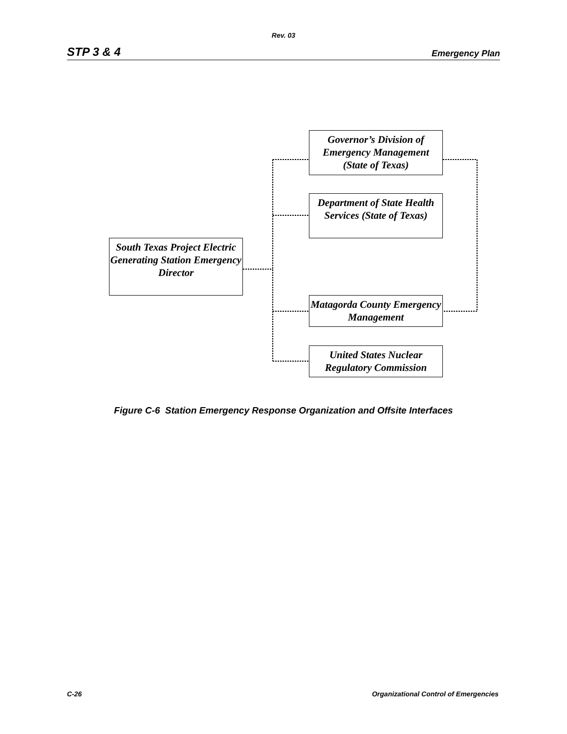Rev. 03
STP 3 & 4 Emergency Plan
South Texas Project Electric Generating Station Emergency Director
Governor’s Division of Emergency Management (State of Texas)
Department of State Health Services (State of Texas)
Matagorda County Emergency Management
United States Nuclear Regulatory Commission
Figure C-6 Station Emergency Response Organization and Offsite Interfaces
C-26 Organizational Control of Emergencies